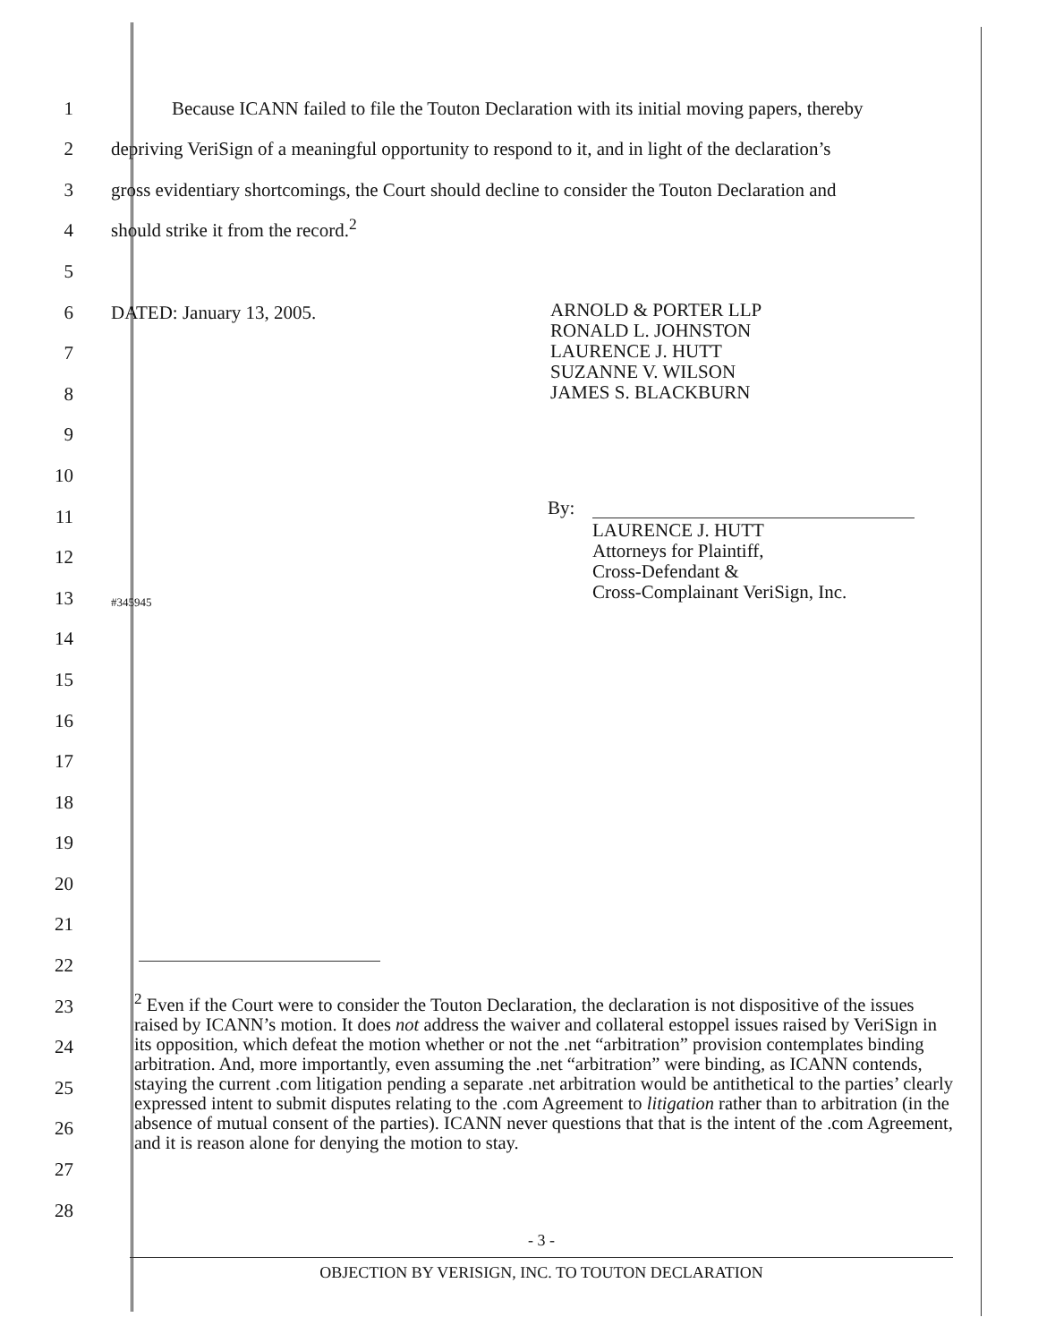1 Because ICANN failed to file the Touton Declaration with its initial moving papers, thereby
2 depriving VeriSign of a meaningful opportunity to respond to it, and in light of the declaration’s
3 gross evidentiary shortcomings, the Court should decline to consider the Touton Declaration and
4 should strike it from the record.<sup>2</sup>
5
6 DATED: January 13, 2005.
7
8
9
10
11
12
13 #345945
14
15
16
17
18
19
20
21
22
23
24
25
26
27
28
ARNOLD & PORTER LLP
RONALD L. JOHNSTON
LAURENCE J. HUTT
SUZANNE V. WILSON
JAMES S. BLACKBURN
By:
LAURENCE J. HUTT
Attorneys for Plaintiff,
Cross-Defendant &
Cross-Complainant VeriSign, Inc.
<sup>2</sup> Even if the Court were to consider the Touton Declaration, the declaration is not dispositive of the issues raised by ICANN’s motion. It does not address the waiver and collateral estoppel issues raised by VeriSign in its opposition, which defeat the motion whether or not the .net “arbitration” provision contemplates binding arbitration. And, more importantly, even assuming the .net “arbitration” were binding, as ICANN contends, staying the current .com litigation pending a separate .net arbitration would be antithetical to the parties’ clearly expressed intent to submit disputes relating to the .com Agreement to litigation rather than to arbitration (in the absence of mutual consent of the parties). ICANN never questions that that is the intent of the .com Agreement, and it is reason alone for denying the motion to stay.
- 3 -
OBJECTION BY VERISIGN, INC. TO TOUTON DECLARATION